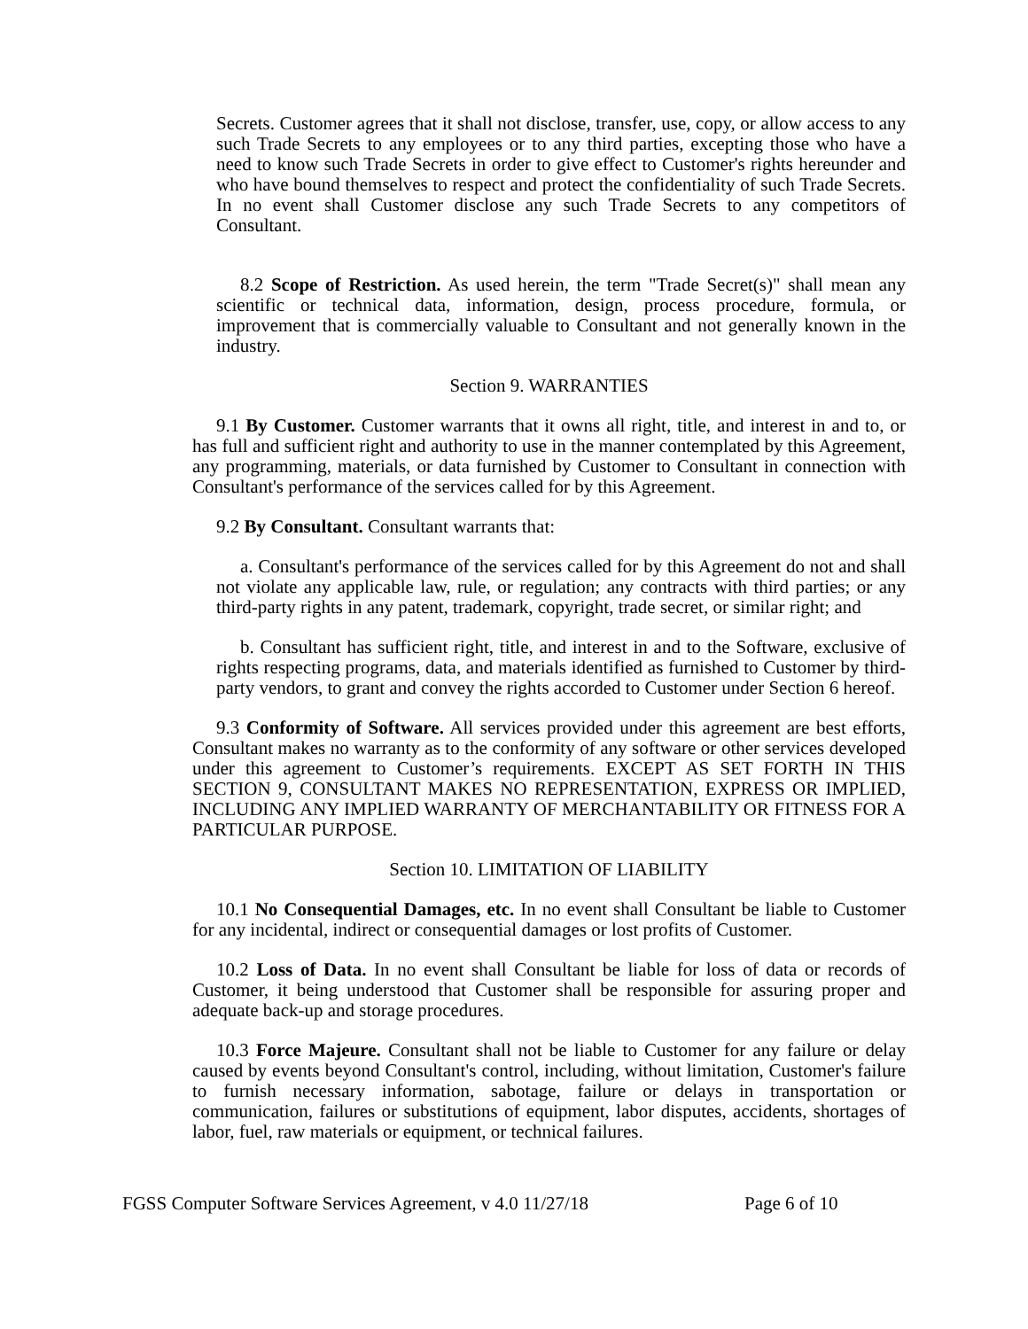Secrets. Customer agrees that it shall not disclose, transfer, use, copy, or allow access to any such Trade Secrets to any employees or to any third parties, excepting those who have a need to know such Trade Secrets in order to give effect to Customer's rights hereunder and who have bound themselves to respect and protect the confidentiality of such Trade Secrets. In no event shall Customer disclose any such Trade Secrets to any competitors of Consultant.
8.2 Scope of Restriction. As used herein, the term "Trade Secret(s)" shall mean any scientific or technical data, information, design, process procedure, formula, or improvement that is commercially valuable to Consultant and not generally known in the industry.
Section 9. WARRANTIES
9.1 By Customer. Customer warrants that it owns all right, title, and interest in and to, or has full and sufficient right and authority to use in the manner contemplated by this Agreement, any programming, materials, or data furnished by Customer to Consultant in connection with Consultant's performance of the services called for by this Agreement.
9.2 By Consultant. Consultant warrants that:
a. Consultant's performance of the services called for by this Agreement do not and shall not violate any applicable law, rule, or regulation; any contracts with third parties; or any third-party rights in any patent, trademark, copyright, trade secret, or similar right; and
b. Consultant has sufficient right, title, and interest in and to the Software, exclusive of rights respecting programs, data, and materials identified as furnished to Customer by third-party vendors, to grant and convey the rights accorded to Customer under Section 6 hereof.
9.3 Conformity of Software. All services provided under this agreement are best efforts, Consultant makes no warranty as to the conformity of any software or other services developed under this agreement to Customer’s requirements. EXCEPT AS SET FORTH IN THIS SECTION 9, CONSULTANT MAKES NO REPRESENTATION, EXPRESS OR IMPLIED, INCLUDING ANY IMPLIED WARRANTY OF MERCHANTABILITY OR FITNESS FOR A PARTICULAR PURPOSE.
Section 10. LIMITATION OF LIABILITY
10.1 No Consequential Damages, etc. In no event shall Consultant be liable to Customer for any incidental, indirect or consequential damages or lost profits of Customer.
10.2 Loss of Data. In no event shall Consultant be liable for loss of data or records of Customer, it being understood that Customer shall be responsible for assuring proper and adequate back-up and storage procedures.
10.3 Force Majeure. Consultant shall not be liable to Customer for any failure or delay caused by events beyond Consultant's control, including, without limitation, Customer's failure to furnish necessary information, sabotage, failure or delays in transportation or communication, failures or substitutions of equipment, labor disputes, accidents, shortages of labor, fuel, raw materials or equipment, or technical failures.
FGSS Computer Software Services Agreement, v 4.0 11/27/18 Page 6 of 10